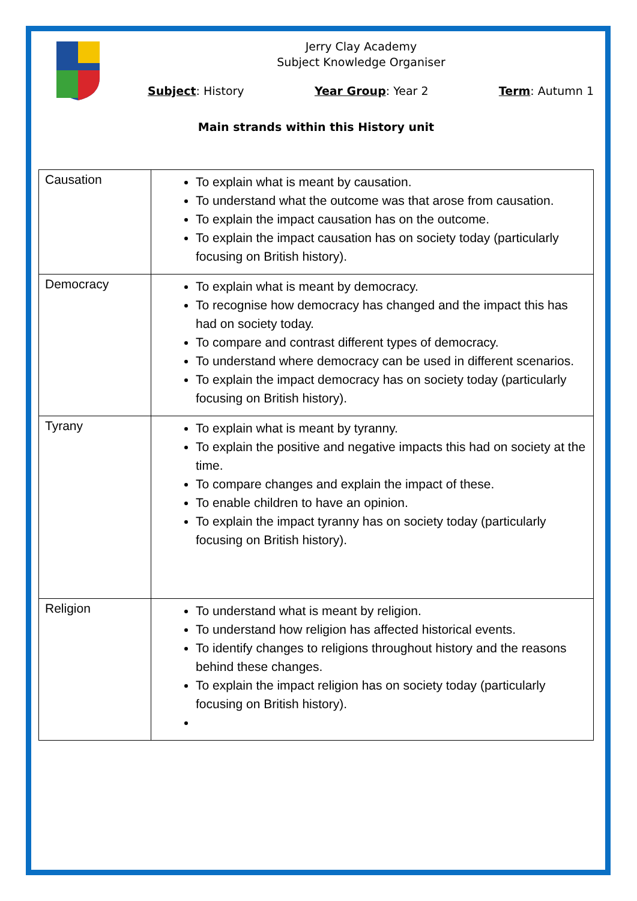Jerry Clay Academy
Subject Knowledge Organiser
Subject: History Year Group: Year 2 Term: Autumn 1
Main strands within this History unit
| Causation | To explain what is meant by causation. To understand what the outcome was that arose from causation. To explain the impact causation has on the outcome. To explain the impact causation has on society today (particularly focusing on British history). |
| Democracy | To explain what is meant by democracy. To recognise how democracy has changed and the impact this has had on society today. To compare and contrast different types of democracy. To understand where democracy can be used in different scenarios. To explain the impact democracy has on society today (particularly focusing on British history). |
| Tyrany | To explain what is meant by tyranny. To explain the positive and negative impacts this had on society at the time. To compare changes and explain the impact of these. To enable children to have an opinion. To explain the impact tyranny has on society today (particularly focusing on British history). |
| Religion | To understand what is meant by religion. To understand how religion has affected historical events. To identify changes to religions throughout history and the reasons behind these changes. To explain the impact religion has on society today (particularly focusing on British history). |